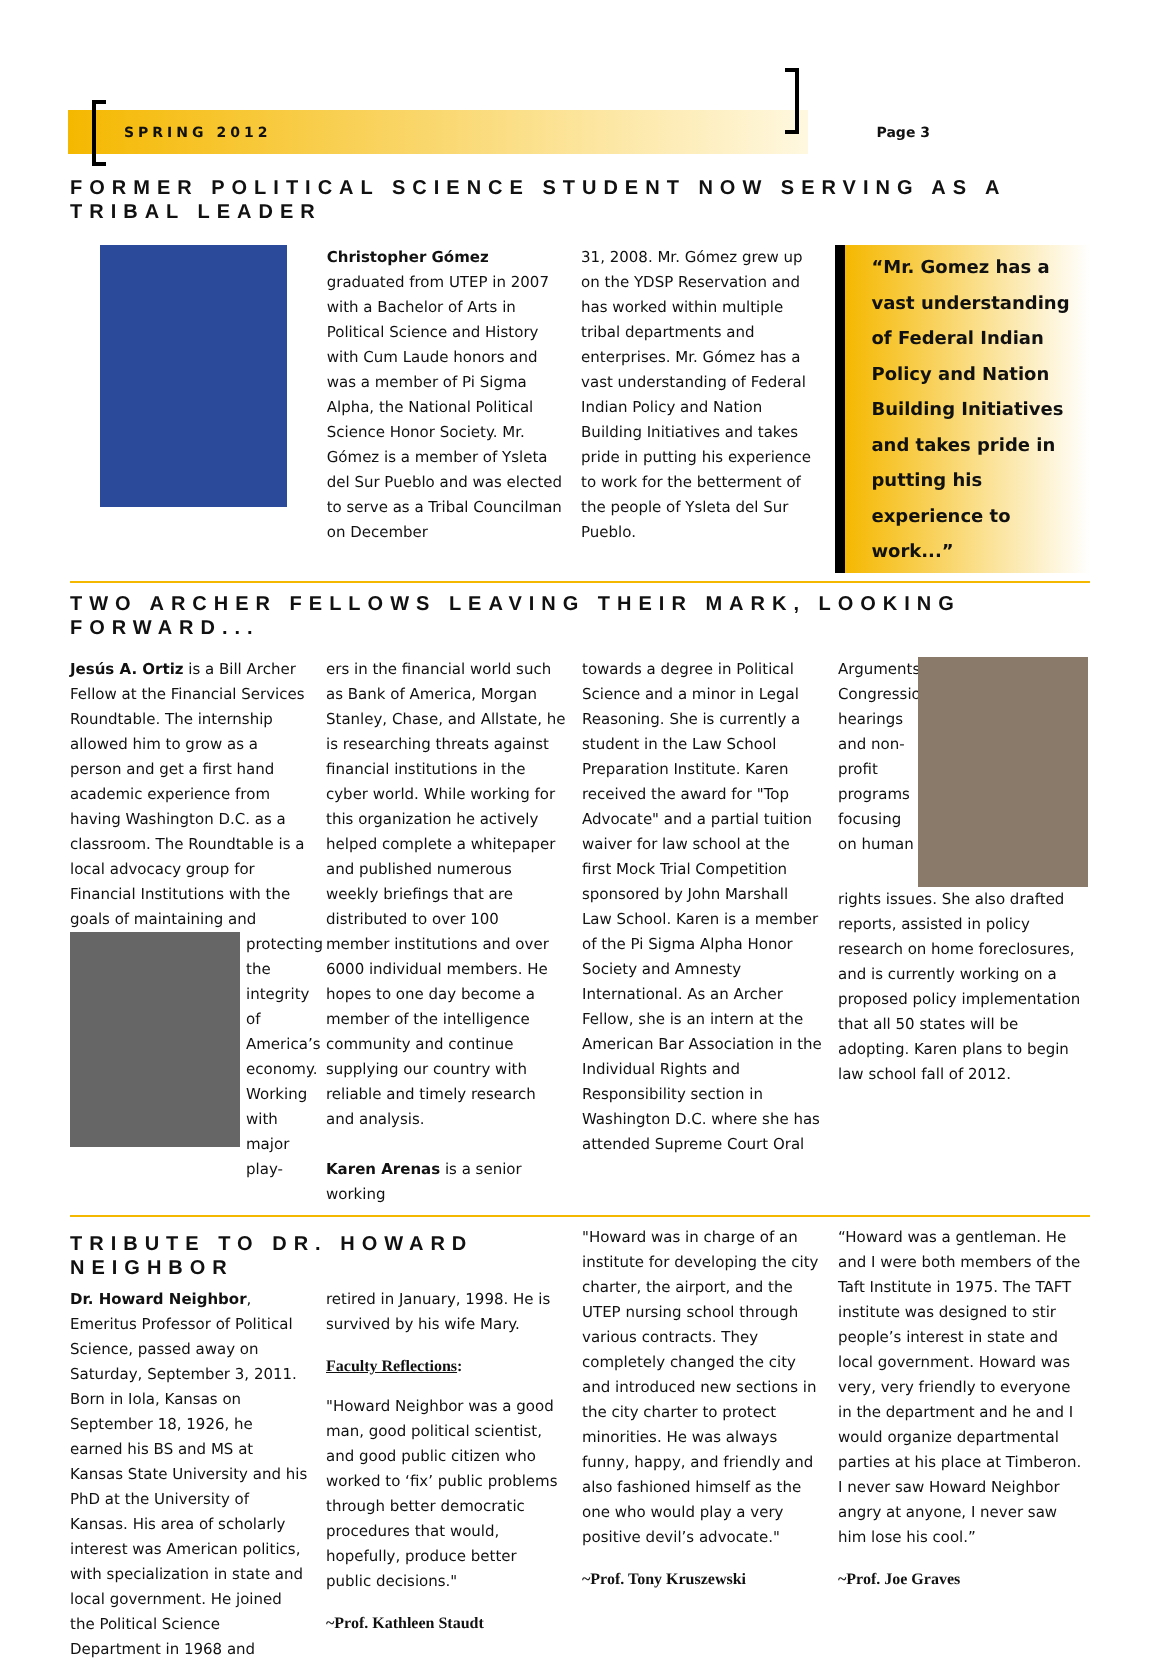SPRING 2012 Page 3
FORMER POLITICAL SCIENCE STUDENT NOW SERVING AS A TRIBAL LEADER
Christopher Gómez graduated from UTEP in 2007 with a Bachelor of Arts in Political Science and History with Cum Laude honors and was a member of Pi Sigma Alpha, the National Political Science Honor Society. Mr. Gómez is a member of Ysleta del Sur Pueblo and was elected to serve as a Tribal Councilman on December
31, 2008. Mr. Gómez grew up on the YDSP Reservation and has worked within multiple tribal departments and enterprises. Mr. Gómez has a vast understanding of Federal Indian Policy and Nation Building Initiatives and takes pride in putting his experience to work for the betterment of the people of Ysleta del Sur Pueblo.
“Mr. Gomez has a vast understanding of Federal Indian Policy and Nation Building Initiatives and takes pride in putting his experience to work...”
TWO ARCHER FELLOWS LEAVING THEIR MARK, LOOKING FORWARD...
Jesús A. Ortiz is a Bill Archer Fellow at the Financial Services Roundtable. The internship allowed him to grow as a person and get a first hand academic experience from having Washington D.C. as a classroom. The Roundtable is a local advocacy group for Financial Institutions with the goals of maintaining and
protecting the integrity of America’s economy. Working with major play-
ers in the financial world such as Bank of America, Morgan Stanley, Chase, and Allstate, he is researching threats against financial institutions in the cyber world. While working for this organization he actively helped complete a whitepaper and published numerous weekly briefings that are distributed to over 100 member institutions and over 6000 individual members. He hopes to one day become a member of the intelligence community and continue supplying our country with reliable and timely research and analysis.
Karen Arenas is a senior working
towards a degree in Political Science and a minor in Legal Reasoning. She is currently a student in the Law School Preparation Institute. Karen received the award for "Top Advocate" and a partial tuition waiver for law school at the first Mock Trial Competition sponsored by John Marshall Law School. Karen is a member of the Pi Sigma Alpha Honor Society and Amnesty International. As an Archer Fellow, she is an intern at the American Bar Association in the Individual Rights and Responsibility section in Washington D.C. where she has attended Supreme Court Oral
Arguments, Congressional hearings and non-profit programs focusing on human
rights issues. She also drafted reports, assisted in policy research on home foreclosures, and is currently working on a proposed policy implementation that all 50 states will be adopting. Karen plans to begin law school fall of 2012.
TRIBUTE TO DR. HOWARD NEIGHBOR
Dr. Howard Neighbor, Emeritus Professor of Political Science, passed away on Saturday, September 3, 2011. Born in Iola, Kansas on September 18, 1926, he earned his BS and MS at Kansas State University and his PhD at the University of Kansas. His area of scholarly interest was American politics, with specialization in state and local government. He joined the Political Science Department in 1968 and
retired in January, 1998. He is survived by his wife Mary.
Faculty Reflections:
"Howard Neighbor was a good man, good political scientist, and good public citizen who worked to ‘fix’ public problems through better democratic procedures that would, hopefully, produce better public decisions."
~Prof. Kathleen Staudt
"Howard was in charge of an institute for developing the city charter, the airport, and the UTEP nursing school through various contracts. They completely changed the city and introduced new sections in the city charter to protect minorities. He was always funny, happy, and friendly and also fashioned himself as the one who would play a very positive devil’s advocate."
~Prof. Tony Kruszewski
“Howard was a gentleman. He and I were both members of the Taft Institute in 1975. The TAFT institute was designed to stir people’s interest in state and local government. Howard was very, very friendly to everyone in the department and he and I would organize departmental parties at his place at Timberon. I never saw Howard Neighbor angry at anyone, I never saw him lose his cool.”
~Prof. Joe Graves